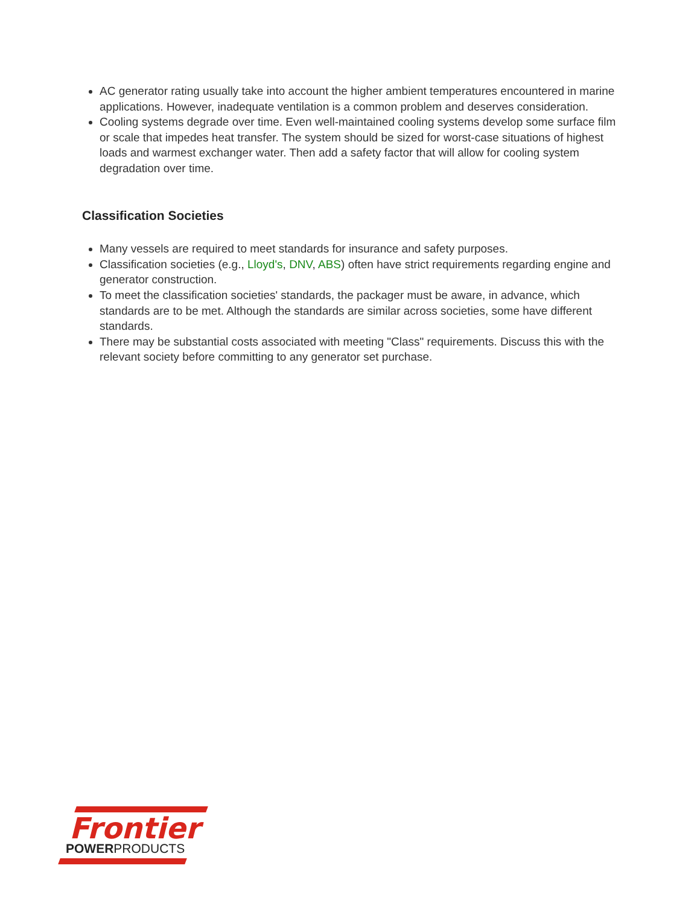AC generator rating usually take into account the higher ambient temperatures encountered in marine applications. However, inadequate ventilation is a common problem and deserves consideration.
Cooling systems degrade over time. Even well-maintained cooling systems develop some surface film or scale that impedes heat transfer. The system should be sized for worst-case situations of highest loads and warmest exchanger water. Then add a safety factor that will allow for cooling system degradation over time.
Classification Societies
Many vessels are required to meet standards for insurance and safety purposes.
Classification societies (e.g., Lloyd's, DNV, ABS) often have strict requirements regarding engine and generator construction.
To meet the classification societies' standards, the packager must be aware, in advance, which standards are to be met. Although the standards are similar across societies, some have different standards.
There may be substantial costs associated with meeting "Class" requirements. Discuss this with the relevant society before committing to any generator set purchase.
Frontier
POWERPRODUCTS